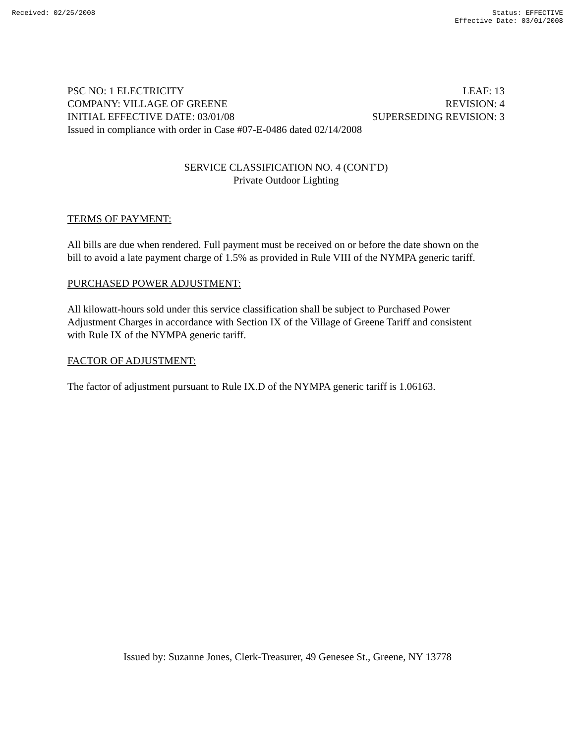Received: 02/25/2008 Status: EFFECTIVE
Effective Date: 03/01/2008
PSC NO: 1 ELECTRICITY LEAF: 13
COMPANY: VILLAGE OF GREENE REVISION: 4
INITIAL EFFECTIVE DATE: 03/01/08 SUPERSEDING REVISION: 3
Issued in compliance with order in Case #07-E-0486 dated 02/14/2008
SERVICE CLASSIFICATION NO. 4 (CONT'D)
Private Outdoor Lighting
TERMS OF PAYMENT:
All bills are due when rendered. Full payment must be received on or before the date shown on the bill to avoid a late payment charge of 1.5% as provided in Rule VIII of the NYMPA generic tariff.
PURCHASED POWER ADJUSTMENT:
All kilowatt-hours sold under this service classification shall be subject to Purchased Power Adjustment Charges in accordance with Section IX of the Village of Greene Tariff and consistent with Rule IX of the NYMPA generic tariff.
FACTOR OF ADJUSTMENT:
The factor of adjustment pursuant to Rule IX.D of the NYMPA generic tariff is 1.06163.
Issued by: Suzanne Jones, Clerk-Treasurer, 49 Genesee St., Greene, NY 13778